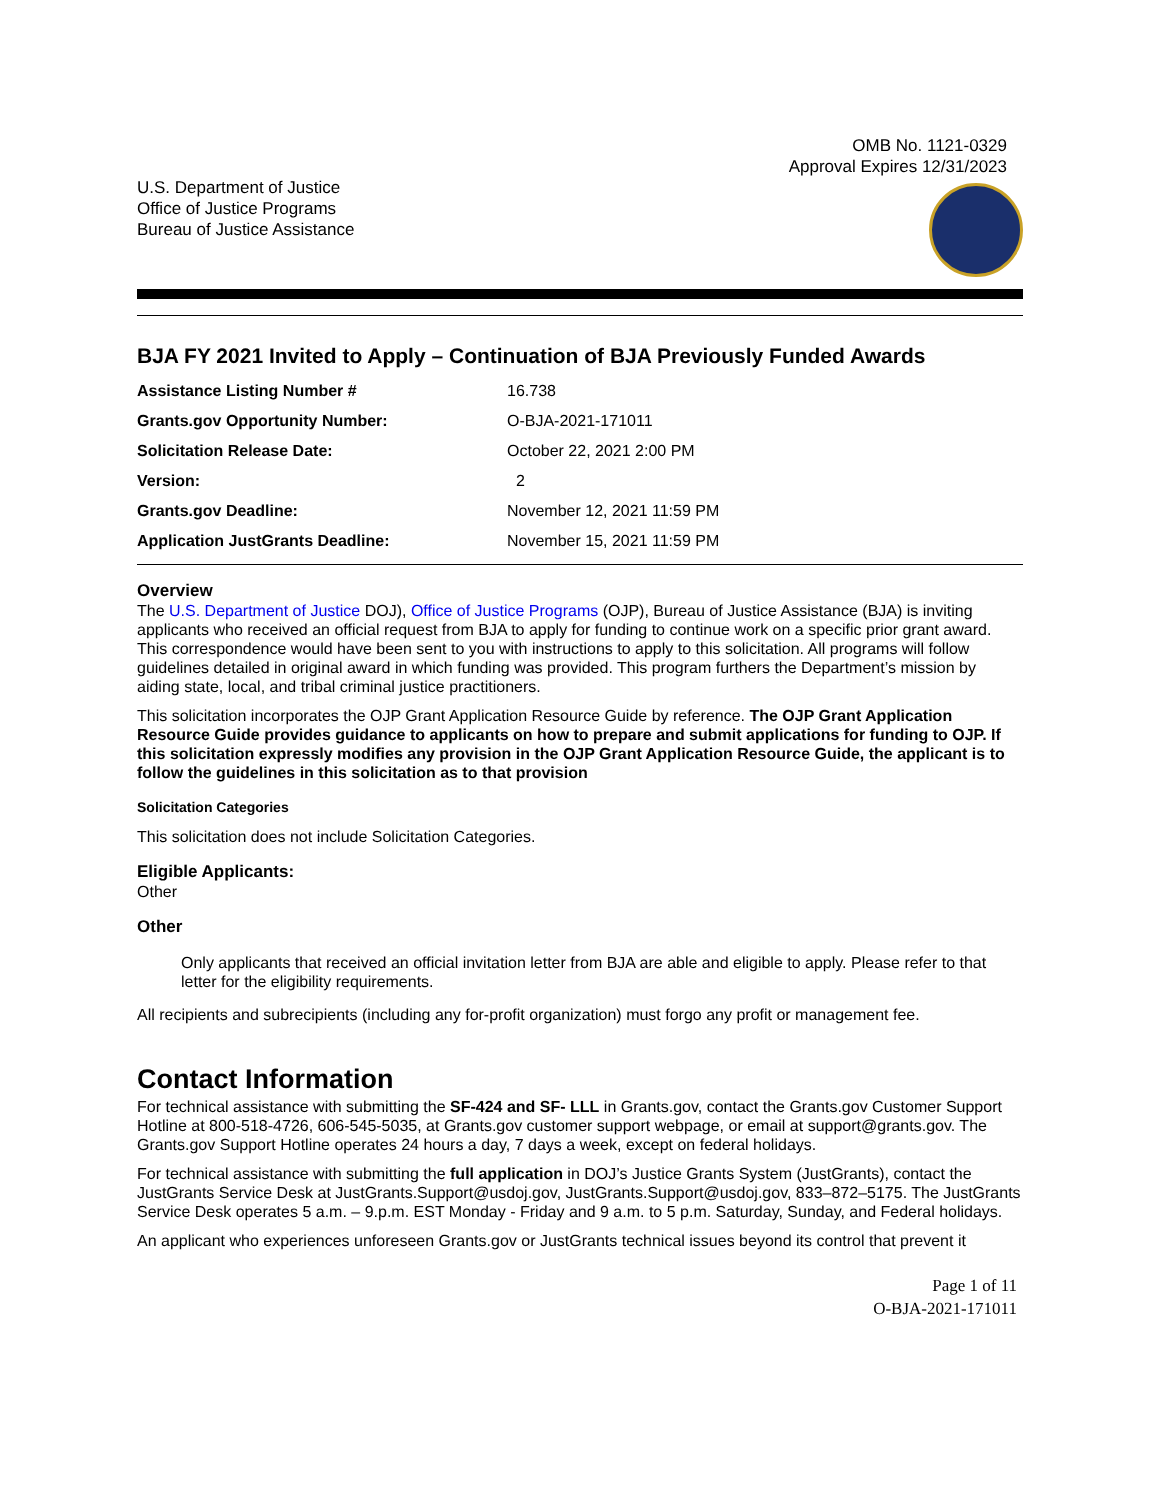OMB No. 1121-0329
Approval Expires 12/31/2023
U.S. Department of Justice
Office of Justice Programs
Bureau of Justice Assistance
BJA FY 2021 Invited to Apply – Continuation of BJA Previously Funded Awards
| Assistance Listing Number # | 16.738 |
| Grants.gov Opportunity Number: | O-BJA-2021-171011 |
| Solicitation Release Date: | October 22, 2021 2:00 PM |
| Version: | 2 |
| Grants.gov Deadline: | November 12, 2021 11:59 PM |
| Application JustGrants Deadline: | November 15, 2021 11:59 PM |
Overview
The U.S. Department of Justice DOJ), Office of Justice Programs (OJP), Bureau of Justice Assistance (BJA) is inviting applicants who received an official request from BJA to apply for funding to continue work on a specific prior grant award. This correspondence would have been sent to you with instructions to apply to this solicitation. All programs will follow guidelines detailed in original award in which funding was provided. This program furthers the Department’s mission by aiding state, local, and tribal criminal justice practitioners.
This solicitation incorporates the OJP Grant Application Resource Guide by reference. The OJP Grant Application Resource Guide provides guidance to applicants on how to prepare and submit applications for funding to OJP. If this solicitation expressly modifies any provision in the OJP Grant Application Resource Guide, the applicant is to follow the guidelines in this solicitation as to that provision
Solicitation Categories
This solicitation does not include Solicitation Categories.
Eligible Applicants:
Other
Other
Only applicants that received an official invitation letter from BJA are able and eligible to apply. Please refer to that letter for the eligibility requirements.
All recipients and subrecipients (including any for-profit organization) must forgo any profit or management fee.
Contact Information
For technical assistance with submitting the SF-424 and SF- LLL in Grants.gov, contact the Grants.gov Customer Support Hotline at 800-518-4726, 606-545-5035, at Grants.gov customer support webpage, or email at support@grants.gov. The Grants.gov Support Hotline operates 24 hours a day, 7 days a week, except on federal holidays.
For technical assistance with submitting the full application in DOJ’s Justice Grants System (JustGrants), contact the JustGrants Service Desk at JustGrants.Support@usdoj.gov, JustGrants.Support@usdoj.gov, 833–872–5175. The JustGrants Service Desk operates 5 a.m. – 9.p.m. EST Monday - Friday and 9 a.m. to 5 p.m. Saturday, Sunday, and Federal holidays.
An applicant who experiences unforeseen Grants.gov or JustGrants technical issues beyond its control that prevent it
Page 1 of 11
O-BJA-2021-171011